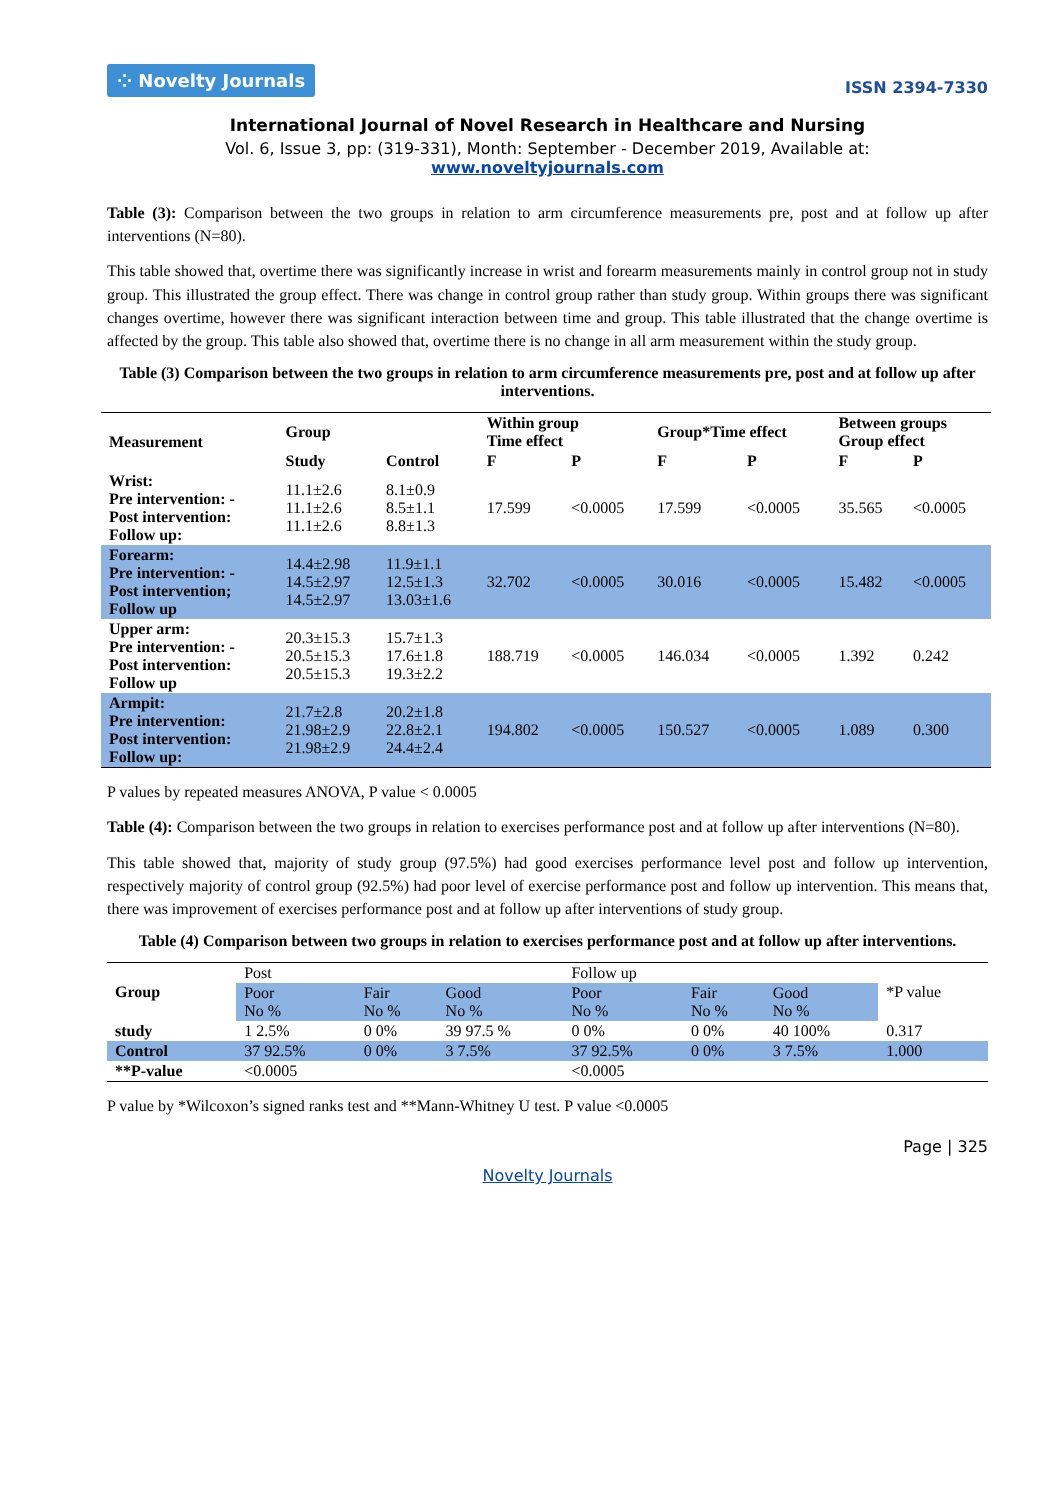⁘ Novelty Journals
ISSN 2394-7330
International Journal of Novel Research in Healthcare and Nursing
Vol. 6, Issue 3, pp: (319-331), Month: September - December 2019, Available at: www.noveltyjournals.com
Table (3): Comparison between the two groups in relation to arm circumference measurements pre, post and at follow up after interventions (N=80).
This table showed that, overtime there was significantly increase in wrist and forearm measurements mainly in control group not in study group. This illustrated the group effect. There was change in control group rather than study group. Within groups there was significant changes overtime, however there was significant interaction between time and group. This table illustrated that the change overtime is affected by the group. This table also showed that, overtime there is no change in all arm measurement within the study group.
Table (3) Comparison between the two groups in relation to arm circumference measurements pre, post and at follow up after interventions.
| Measurement | Group | | Within group Time effect | | Group*Time effect | | Between groups Group effect | |
| --- | --- | --- | --- | --- | --- | --- | --- | --- |
| | Study | Control | F | P | F | P | F | P |
| Wrist: Pre intervention: - Post intervention: Follow up: | 11.1±2.6 11.1±2.6 11.1±2.6 | 8.1±0.9 8.5±1.1 8.8±1.3 | 17.599 | <0.0005 | 17.599 | <0.0005 | 35.565 | <0.0005 |
| Forearm: Pre intervention: - Post intervention; Follow up | 14.4±2.98 14.5±2.97 14.5±2.97 | 11.9±1.1 12.5±1.3 13.03±1.6 | 32.702 | <0.0005 | 30.016 | <0.0005 | 15.482 | <0.0005 |
| Upper arm: Pre intervention: - Post intervention: Follow up | 20.3±15.3 20.5±15.3 20.5±15.3 | 15.7±1.3 17.6±1.8 19.3±2.2 | 188.719 | <0.0005 | 146.034 | <0.0005 | 1.392 | 0.242 |
| Armpit: Pre intervention: Post intervention: Follow up: | 21.7±2.8 21.98±2.9 21.98±2.9 | 20.2±1.8 22.8±2.1 24.4±2.4 | 194.802 | <0.0005 | 150.527 | <0.0005 | 1.089 | 0.300 |
P values by repeated measures ANOVA, P value < 0.0005
Table (4): Comparison between the two groups in relation to exercises performance post and at follow up after interventions (N=80).
This table showed that, majority of study group (97.5%) had good exercises performance level post and follow up intervention, respectively majority of control group (92.5%) had poor level of exercise performance post and follow up intervention. This means that, there was improvement of exercises performance post and at follow up after interventions of study group.
Table (4) Comparison between two groups in relation to exercises performance post and at follow up after interventions.
| Group | Post | | | Follow up | | | *P value |
| | Poor No % | Fair No % | Good No % | Poor No % | Fair No % | Good No % | |
| study | 1 2.5% | 0 0% | 39 97.5 % | 0 0% | 0 0% | 40 100% | 0.317 |
| Control | 37 92.5% | 0 0% | 3 7.5% | 37 92.5% | 0 0% | 3 7.5% | 1.000 |
| **P-value | <0.0005 | | | <0.0005 | | | |
P value by *Wilcoxon’s signed ranks test and **Mann-Whitney U test. P value <0.0005
Page | 325
Novelty Journals